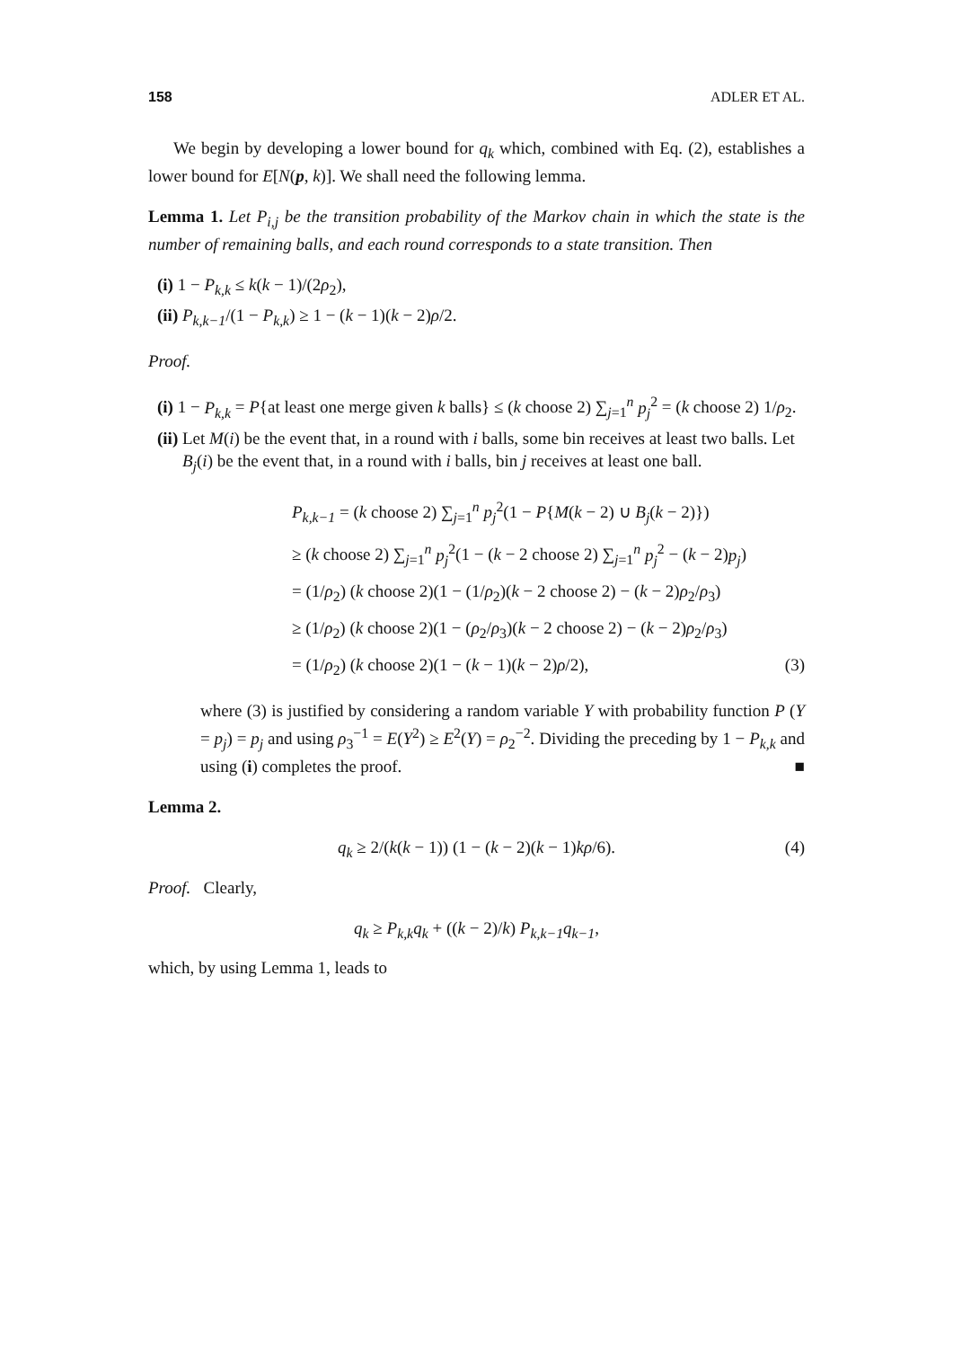158 ADLER ET AL.
We begin by developing a lower bound for q<sub>k</sub> which, combined with Eq. (2), establishes a lower bound for E[N(p, k)]. We shall need the following lemma.
Lemma 1. Let P<sub>i,j</sub> be the transition probability of the Markov chain in which the state is the number of remaining balls, and each round corresponds to a state transition. Then
(i) 1 − P<sub>k,k</sub> ≤ k(k − 1)/(2ρ<sub>2</sub>),
(ii) P<sub>k,k−1</sub>/(1 − P<sub>k,k</sub>) ≥ 1 − (k − 1)(k − 2)ρ/2.
Proof.
(i) 1 − P<sub>k,k</sub> = P{at least one merge given k balls} ≤ (k choose 2) ∑<sub>j=1</sub><sup>n</sup> p<sub>j</sub><sup>2</sup> = (k choose 2) 1/ρ<sub>2</sub>.
(ii) Let M(i) be the event that, in a round with i balls, some bin receives at least two balls. Let B<sub>j</sub>(i) be the event that, in a round with i balls, bin j receives at least one ball.
P<sub>k,k−1</sub> = (k choose 2) ∑<sub>j=1</sub><sup>n</sup> p<sub>j</sub><sup>2</sup>(1 − P{M(k − 2) ∪ B<sub>j</sub>(k − 2)})
≥ (k choose 2) ∑<sub>j=1</sub><sup>n</sup> p<sub>j</sub><sup>2</sup>(1 − (k − 2 choose 2) ∑<sub>j=1</sub><sup>n</sup> p<sub>j</sub><sup>2</sup> − (k − 2)p<sub>j</sub>)
= (1/ρ<sub>2</sub>) (k choose 2)(1 − (1/ρ<sub>2</sub>)(k − 2 choose 2) − (k − 2)ρ<sub>2</sub>/ρ<sub>3</sub>)
≥ (1/ρ<sub>2</sub>) (k choose 2)(1 − (ρ<sub>2</sub>/ρ<sub>3</sub>)(k − 2 choose 2) − (k − 2)ρ<sub>2</sub>/ρ<sub>3</sub>)
= (1/ρ<sub>2</sub>) (k choose 2)(1 − (k − 1)(k − 2)ρ/2), (3)
where (3) is justified by considering a random variable Y with probability function P (Y = p<sub>j</sub>) = p<sub>j</sub> and using ρ<sub>3</sub><sup>−1</sup> = E(Y<sup>2</sup>) ≥ E<sup>2</sup>(Y) = ρ<sub>2</sub><sup>−2</sup>. Dividing the preceding by 1 − P<sub>k,k</sub> and using (i) completes the proof. ■
Lemma 2.
q<sub>k</sub> ≥ 2/(k(k − 1)) (1 − (k − 2)(k − 1)kρ/6). (4)
Proof. Clearly,
q<sub>k</sub> ≥ P<sub>k,k</sub>q<sub>k</sub> + ((k − 2)/k) P<sub>k,k−1</sub>q<sub>k−1</sub>,
which, by using Lemma 1, leads to